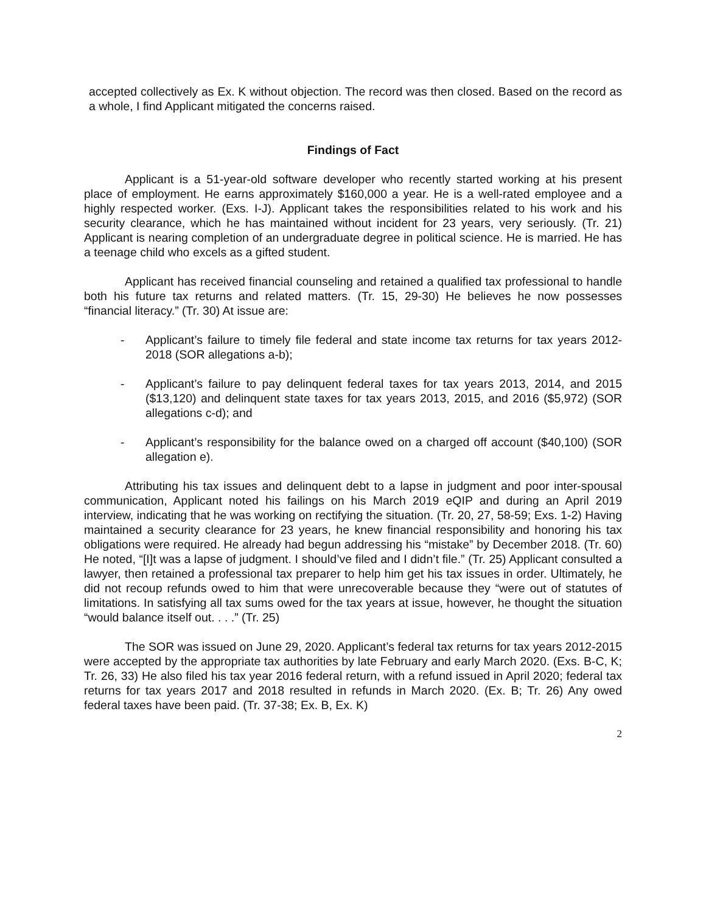accepted collectively as Ex. K without objection. The record was then closed. Based on the record as a whole, I find Applicant mitigated the concerns raised.
Findings of Fact
Applicant is a 51-year-old software developer who recently started working at his present place of employment. He earns approximately $160,000 a year. He is a well-rated employee and a highly respected worker. (Exs. I-J). Applicant takes the responsibilities related to his work and his security clearance, which he has maintained without incident for 23 years, very seriously. (Tr. 21) Applicant is nearing completion of an undergraduate degree in political science. He is married. He has a teenage child who excels as a gifted student.
Applicant has received financial counseling and retained a qualified tax professional to handle both his future tax returns and related matters. (Tr. 15, 29-30) He believes he now possesses “financial literacy.” (Tr. 30) At issue are:
- Applicant’s failure to timely file federal and state income tax returns for tax years 2012-2018 (SOR allegations a-b);
- Applicant’s failure to pay delinquent federal taxes for tax years 2013, 2014, and 2015 ($13,120) and delinquent state taxes for tax years 2013, 2015, and 2016 ($5,972) (SOR allegations c-d); and
- Applicant’s responsibility for the balance owed on a charged off account ($40,100) (SOR allegation e).
Attributing his tax issues and delinquent debt to a lapse in judgment and poor inter-spousal communication, Applicant noted his failings on his March 2019 eQIP and during an April 2019 interview, indicating that he was working on rectifying the situation. (Tr. 20, 27, 58-59; Exs. 1-2) Having maintained a security clearance for 23 years, he knew financial responsibility and honoring his tax obligations were required. He already had begun addressing his “mistake” by December 2018. (Tr. 60) He noted, “[I]t was a lapse of judgment. I should’ve filed and I didn’t file.” (Tr. 25) Applicant consulted a lawyer, then retained a professional tax preparer to help him get his tax issues in order. Ultimately, he did not recoup refunds owed to him that were unrecoverable because they “were out of statutes of limitations. In satisfying all tax sums owed for the tax years at issue, however, he thought the situation “would balance itself out. . . .” (Tr. 25)
The SOR was issued on June 29, 2020. Applicant’s federal tax returns for tax years 2012-2015 were accepted by the appropriate tax authorities by late February and early March 2020. (Exs. B-C, K; Tr. 26, 33) He also filed his tax year 2016 federal return, with a refund issued in April 2020; federal tax returns for tax years 2017 and 2018 resulted in refunds in March 2020. (Ex. B; Tr. 26) Any owed federal taxes have been paid. (Tr. 37-38; Ex. B, Ex. K)
2